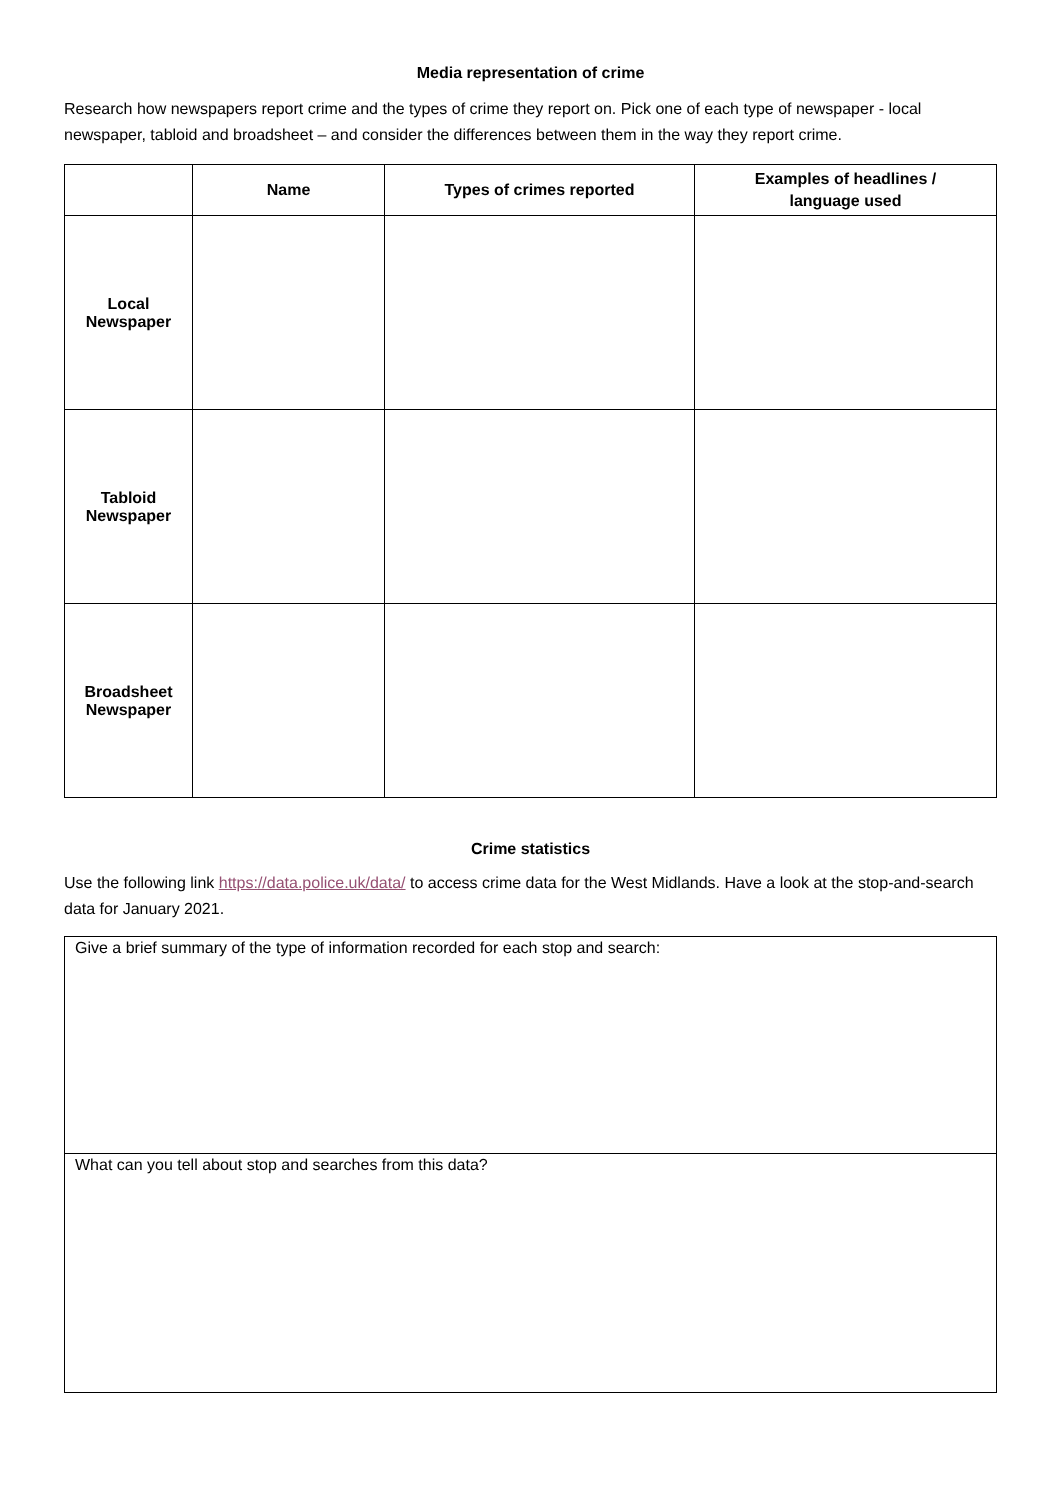Media representation of crime
Research how newspapers report crime and the types of crime they report on. Pick one of each type of newspaper - local newspaper, tabloid and broadsheet – and consider the differences between them in the way they report crime.
| | Name | Types of crimes reported | Examples of headlines / language used |
| --- | --- | --- | --- |
| Local Newspaper | | | |
| Tabloid Newspaper | | | |
| Broadsheet Newspaper | | | |
Crime statistics
Use the following link https://data.police.uk/data/ to access crime data for the West Midlands. Have a look at the stop-and-search data for January 2021.
Give a brief summary of the type of information recorded for each stop and search:
What can you tell about stop and searches from this data?